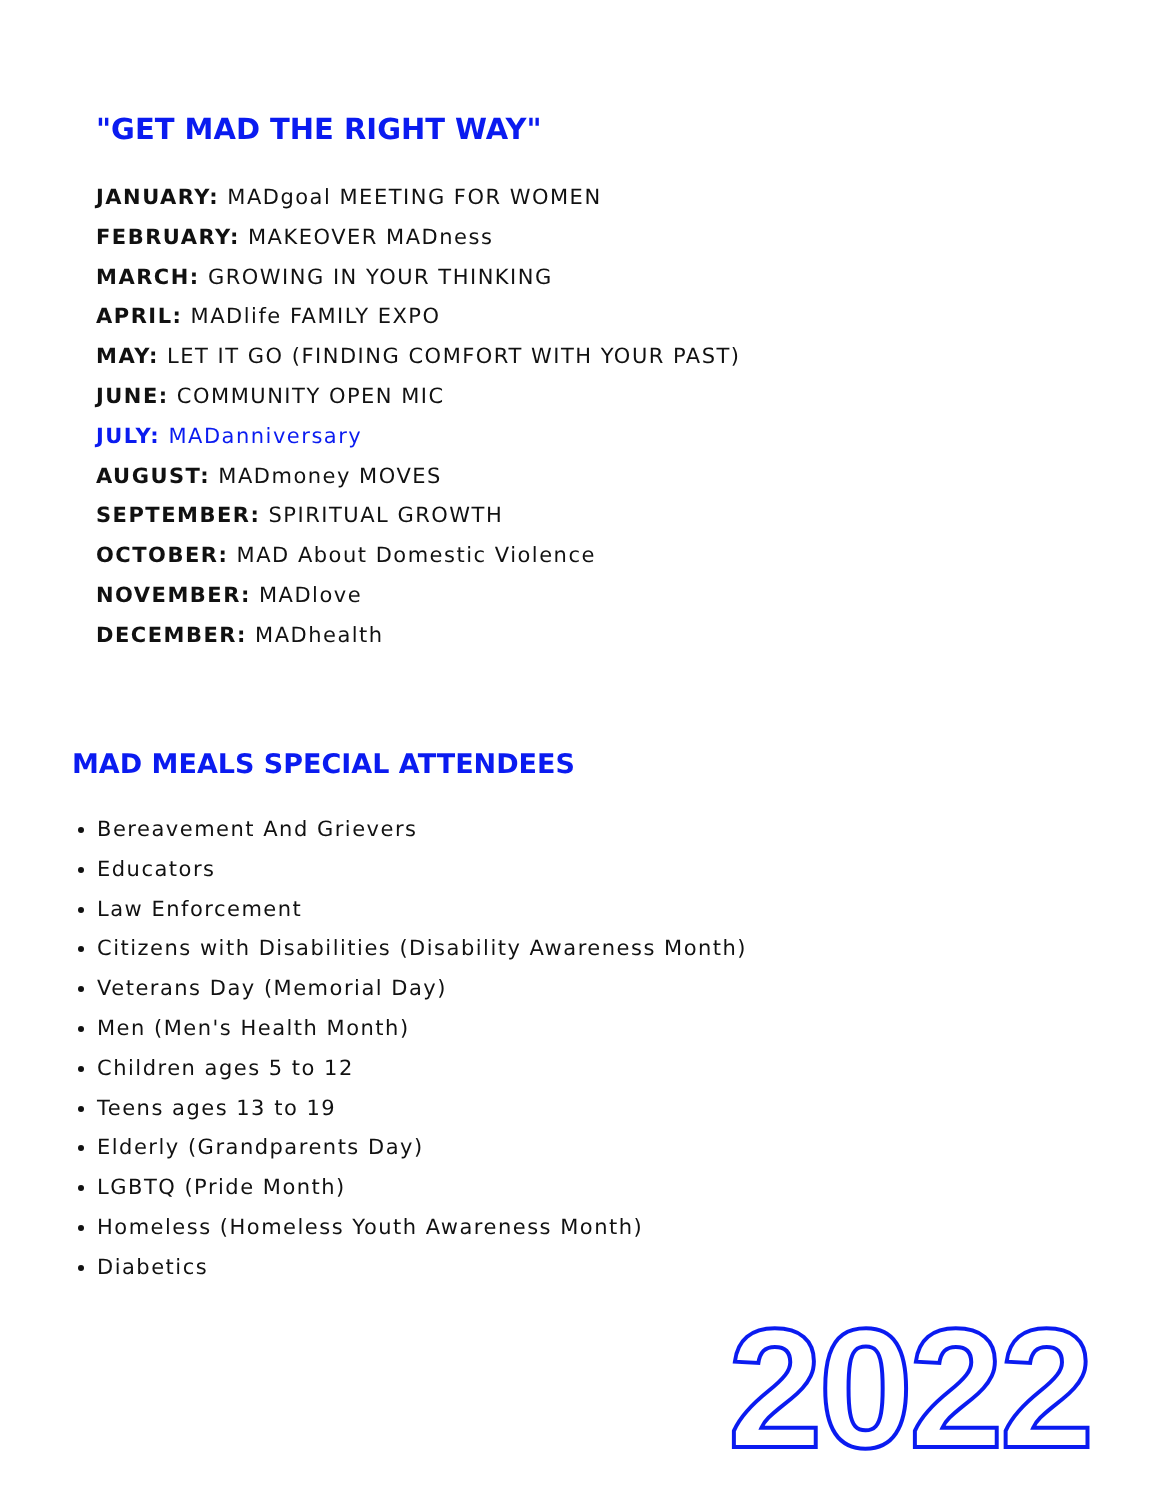"GET MAD THE RIGHT WAY"
JANUARY: MADgoal MEETING FOR WOMEN
FEBRUARY: MAKEOVER MADness
MARCH: GROWING IN YOUR THINKING
APRIL: MADlife FAMILY EXPO
MAY: LET IT GO (FINDING COMFORT WITH YOUR PAST)
JUNE: COMMUNITY OPEN MIC
JULY: MADanniversary
AUGUST: MADmoney MOVES
SEPTEMBER: SPIRITUAL GROWTH
OCTOBER: MAD About Domestic Violence
NOVEMBER: MADlove
DECEMBER: MADhealth
MAD MEALS SPECIAL ATTENDEES
Bereavement And Grievers
Educators
Law Enforcement
Citizens with Disabilities (Disability Awareness Month)
Veterans Day (Memorial Day)
Men (Men's Health Month)
Children ages 5 to 12
Teens ages 13 to 19
Elderly (Grandparents Day)
LGBTQ (Pride Month)
Homeless (Homeless Youth Awareness Month)
Diabetics
2022